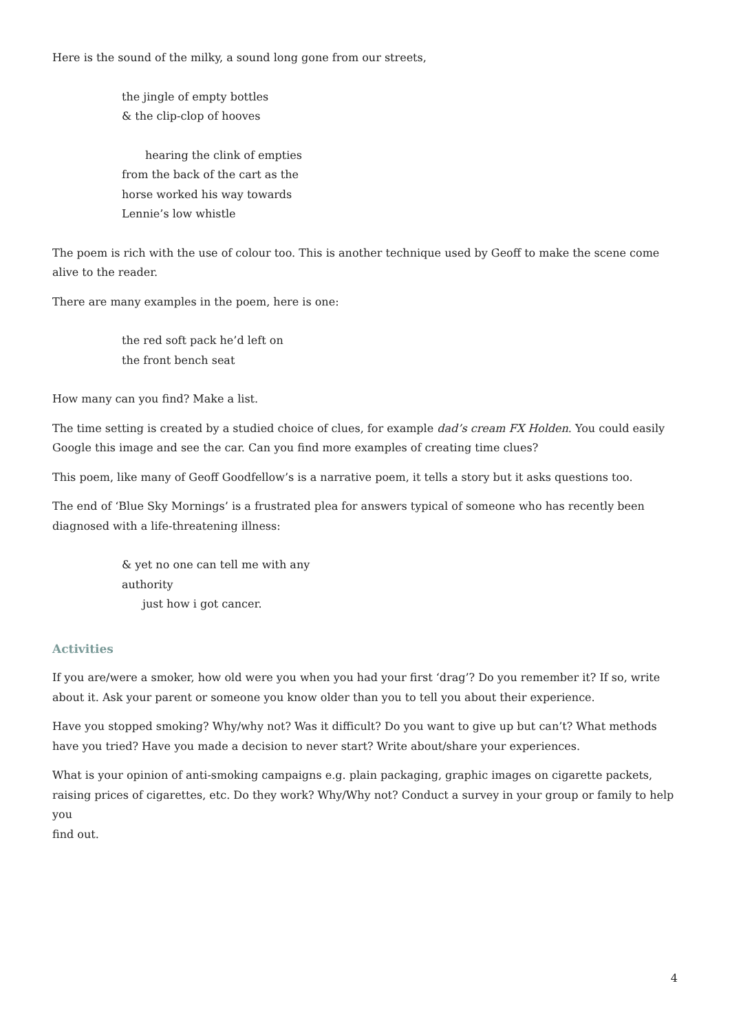Here is the sound of the milky, a sound long gone from our streets,
the jingle of empty bottles
& the clip-clop of hooves
hearing the clink of empties
from the back of the cart as the
horse worked his way towards
Lennie’s low whistle
The poem is rich with the use of colour too. This is another technique used by Geoff to make the scene come alive to the reader.
There are many examples in the poem, here is one:
the red soft pack he’d left on
the front bench seat
How many can you find? Make a list.
The time setting is created by a studied choice of clues, for example dad’s cream FX Holden. You could easily Google this image and see the car. Can you find more examples of creating time clues?
This poem, like many of Geoff Goodfellow’s is a narrative poem, it tells a story but it asks questions too.
The end of ‘Blue Sky Mornings’ is a frustrated plea for answers typical of someone who has recently been diagnosed with a life-threatening illness:
& yet no one can tell me with any
authority
just how i got cancer.
Activities
If you are/were a smoker, how old were you when you had your first ‘drag’? Do you remember it? If so, write about it. Ask your parent or someone you know older than you to tell you about their experience.
Have you stopped smoking? Why/why not? Was it difficult? Do you want to give up but can’t? What methods have you tried? Have you made a decision to never start? Write about/share your experiences.
What is your opinion of anti-smoking campaigns e.g. plain packaging, graphic images on cigarette packets, raising prices of cigarettes, etc. Do they work? Why/Why not? Conduct a survey in your group or family to help you
find out.
4